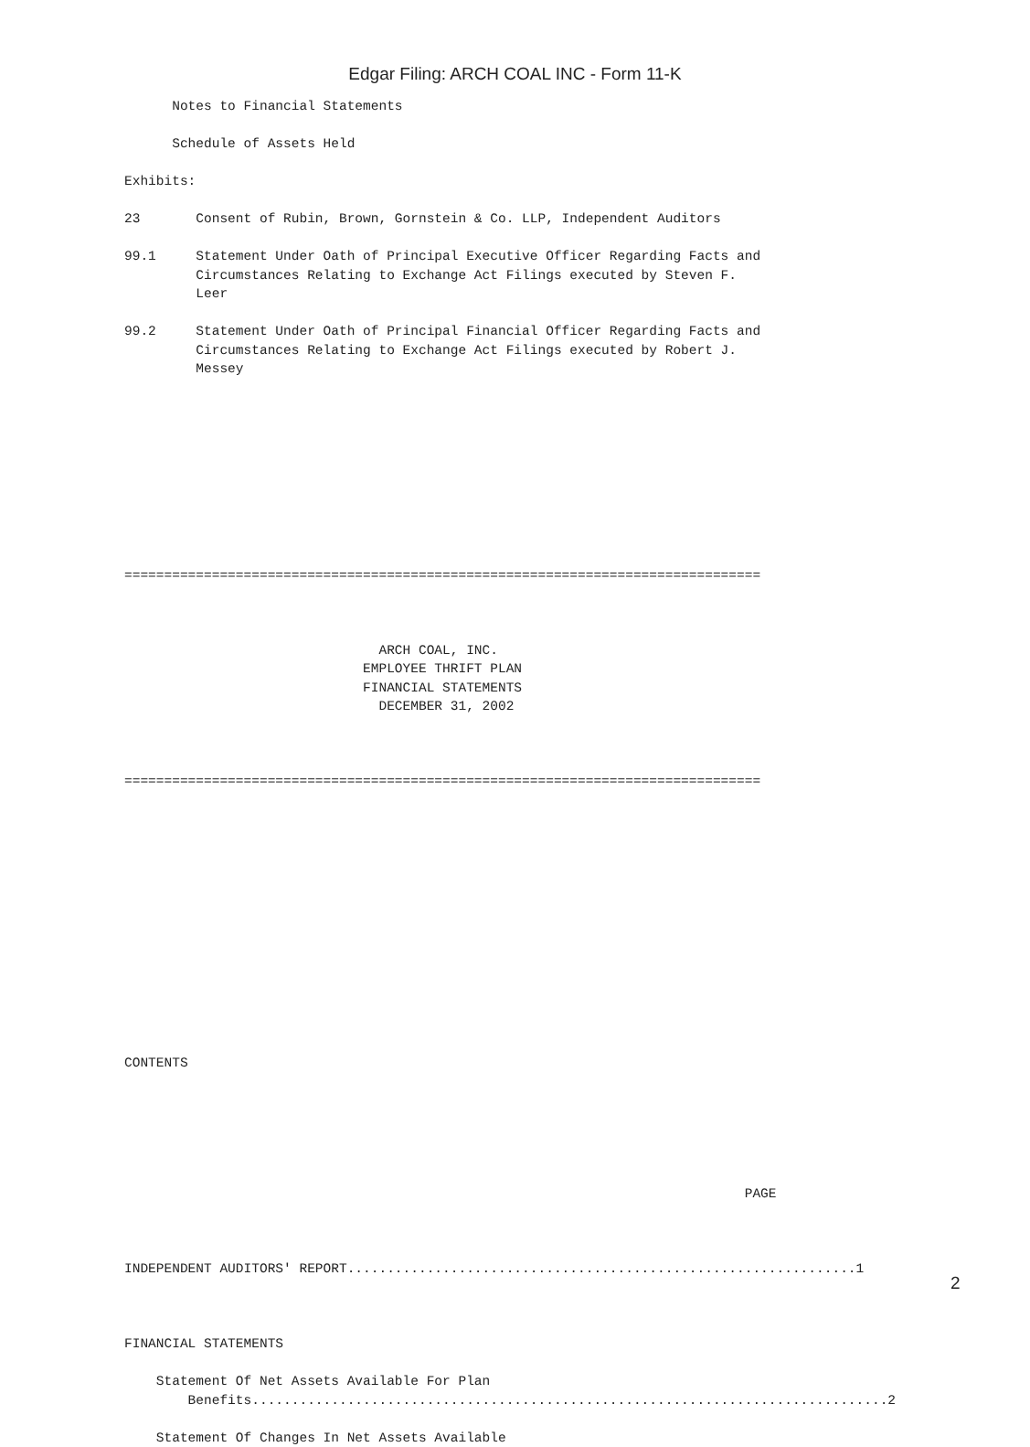Edgar Filing: ARCH COAL INC - Form 11-K
      Notes to Financial Statements

      Schedule of Assets Held

Exhibits:

23       Consent of Rubin, Brown, Gornstein & Co. LLP, Independent Auditors

99.1     Statement Under Oath of Principal Executive Officer Regarding Facts and
         Circumstances Relating to Exchange Act Filings executed by Steven F.
         Leer

99.2     Statement Under Oath of Principal Financial Officer Regarding Facts and
         Circumstances Relating to Exchange Act Filings executed by Robert J.
         Messey










================================================================================



                                ARCH COAL, INC.
                              EMPLOYEE THRIFT PLAN
                              FINANCIAL STATEMENTS
                                DECEMBER 31, 2002



================================================================================














CONTENTS






                                                                              PAGE



INDEPENDENT AUDITORS' REPORT................................................................1



FINANCIAL STATEMENTS

    Statement Of Net Assets Available For Plan
        Benefits................................................................................2

    Statement Of Changes In Net Assets Available
2